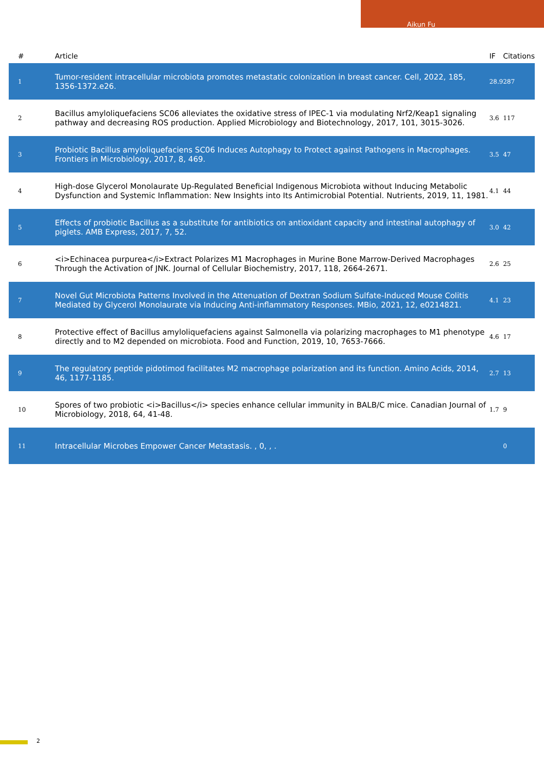Aikun Fu
| # | Article | IF | Citations |
| --- | --- | --- | --- |
| 1 | Tumor-resident intracellular microbiota promotes metastatic colonization in breast cancer. Cell, 2022, 185, 1356-1372.e26. | 28.9 | 287 |
| 2 | Bacillus amyloliquefaciens SC06 alleviates the oxidative stress of IPEC-1 via modulating Nrf2/Keap1 signaling pathway and decreasing ROS production. Applied Microbiology and Biotechnology, 2017, 101, 3015-3026. | 3.6 | 117 |
| 3 | Probiotic Bacillus amyloliquefaciens SC06 Induces Autophagy to Protect against Pathogens in Macrophages. Frontiers in Microbiology, 2017, 8, 469. | 3.5 | 47 |
| 4 | High-dose Glycerol Monolaurate Up-Regulated Beneficial Indigenous Microbiota without Inducing Metabolic Dysfunction and Systemic Inflammation: New Insights into Its Antimicrobial Potential. Nutrients, 2019, 11, 1981. | 4.1 | 44 |
| 5 | Effects of probiotic Bacillus as a substitute for antibiotics on antioxidant capacity and intestinal autophagy of piglets. AMB Express, 2017, 7, 52. | 3.0 | 42 |
| 6 | <i>Echinacea purpurea</i>Extract Polarizes M1 Macrophages in Murine Bone Marrow-Derived Macrophages Through the Activation of JNK. Journal of Cellular Biochemistry, 2017, 118, 2664-2671. | 2.6 | 25 |
| 7 | Novel Gut Microbiota Patterns Involved in the Attenuation of Dextran Sodium Sulfate-Induced Mouse Colitis Mediated by Glycerol Monolaurate via Inducing Anti-inflammatory Responses. MBio, 2021, 12, e0214821. | 4.1 | 23 |
| 8 | Protective effect of Bacillus amyloliquefaciens against Salmonella via polarizing macrophages to M1 phenotype directly and to M2 depended on microbiota. Food and Function, 2019, 10, 7653-7666. | 4.6 | 17 |
| 9 | The regulatory peptide pidotimod facilitates M2 macrophage polarization and its function. Amino Acids, 2014, 46, 1177-1185. | 2.7 | 13 |
| 10 | Spores of two probiotic <i>Bacillus</i> species enhance cellular immunity in BALB/C mice. Canadian Journal of Microbiology, 2018, 64, 41-48. | 1.7 | 9 |
| 11 | Intracellular Microbes Empower Cancer Metastasis. , 0, , . | | 0 |
2